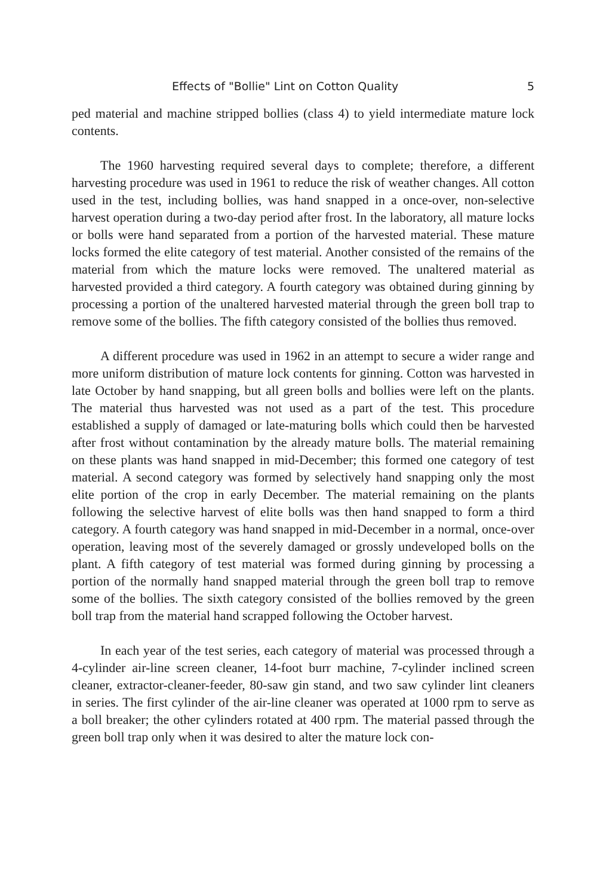Effects of "Bollie" Lint on Cotton Quality 5
ped material and machine stripped bollies (class 4) to yield intermediate mature lock contents.
The 1960 harvesting required several days to complete; therefore, a different harvesting procedure was used in 1961 to reduce the risk of weather changes. All cotton used in the test, including bollies, was hand snapped in a once-over, non-selective harvest operation during a two-day period after frost. In the laboratory, all mature locks or bolls were hand separated from a portion of the harvested material. These mature locks formed the elite category of test material. Another consisted of the remains of the material from which the mature locks were removed. The unaltered material as harvested provided a third category. A fourth category was obtained during ginning by processing a portion of the unaltered harvested material through the green boll trap to remove some of the bollies. The fifth category consisted of the bollies thus removed.
A different procedure was used in 1962 in an attempt to secure a wider range and more uniform distribution of mature lock contents for ginning. Cotton was harvested in late October by hand snapping, but all green bolls and bollies were left on the plants. The material thus harvested was not used as a part of the test. This procedure established a supply of damaged or late-maturing bolls which could then be harvested after frost without contamination by the already mature bolls. The material remaining on these plants was hand snapped in mid-December; this formed one category of test material. A second category was formed by selectively hand snapping only the most elite portion of the crop in early December. The material remaining on the plants following the selective harvest of elite bolls was then hand snapped to form a third category. A fourth category was hand snapped in mid-December in a normal, once-over operation, leaving most of the severely damaged or grossly undeveloped bolls on the plant. A fifth category of test material was formed during ginning by processing a portion of the normally hand snapped material through the green boll trap to remove some of the bollies. The sixth category consisted of the bollies removed by the green boll trap from the material hand scrapped following the October harvest.
In each year of the test series, each category of material was processed through a 4-cylinder air-line screen cleaner, 14-foot burr machine, 7-cylinder inclined screen cleaner, extractor-cleaner-feeder, 80-saw gin stand, and two saw cylinder lint cleaners in series. The first cylinder of the air-line cleaner was operated at 1000 rpm to serve as a boll breaker; the other cylinders rotated at 400 rpm. The material passed through the green boll trap only when it was desired to alter the mature lock con-